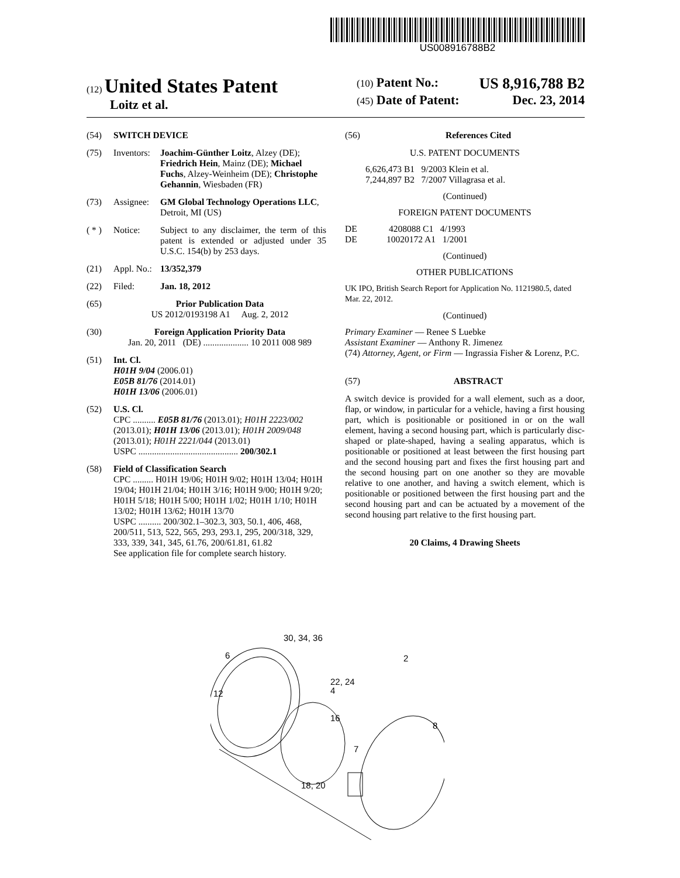US008916788B2
(12) United States Patent
Loitz et al.
(10) Patent No.: US 8,916,788 B2
(45) Date of Patent: Dec. 23, 2014
(54) SWITCH DEVICE
(75) Inventors: Joachim-Günther Loitz, Alzey (DE); Friedrich Hein, Mainz (DE); Michael Fuchs, Alzey-Weinheim (DE); Christophe Gehannin, Wiesbaden (FR)
(73) Assignee: GM Global Technology Operations LLC, Detroit, MI (US)
( * ) Notice: Subject to any disclaimer, the term of this patent is extended or adjusted under 35 U.S.C. 154(b) by 253 days.
(21) Appl. No.: 13/352,379
(22) Filed: Jan. 18, 2012
(65) Prior Publication Data
US 2012/0193198 A1 Aug. 2, 2012
(30) Foreign Application Priority Data
Jan. 20, 2011 (DE) .................... 10 2011 008 989
(51) Int. Cl.
H01H 9/04 (2006.01)
E05B 81/76 (2014.01)
H01H 13/06 (2006.01)
(52) U.S. Cl.
CPC .......... E05B 81/76 (2013.01); H01H 2223/002 (2013.01); H01H 13/06 (2013.01); H01H 2009/048 (2013.01); H01H 2221/044 (2013.01)
USPC ............................................ 200/302.1
(58) Field of Classification Search
CPC ......... H01H 19/06; H01H 9/02; H01H 13/04; H01H 19/04; H01H 21/04; H01H 3/16; H01H 9/00; H01H 9/20; H01H 5/18; H01H 5/00; H01H 1/02; H01H 1/10; H01H 13/02; H01H 13/62; H01H 13/70
USPC .......... 200/302.1–302.3, 303, 50.1, 406, 468, 200/511, 513, 522, 565, 293, 293.1, 295, 200/318, 329, 333, 339, 341, 345, 61.76, 200/61.81, 61.82
See application file for complete search history.
(56) References Cited
U.S. PATENT DOCUMENTS
6,626,473 B1 9/2003 Klein et al.
7,244,897 B2 7/2007 Villagrasa et al.
(Continued)
FOREIGN PATENT DOCUMENTS
DE 4208088 C1 4/1993
DE 10020172 A1 1/2001
(Continued)
OTHER PUBLICATIONS
UK IPO, British Search Report for Application No. 1121980.5, dated Mar. 22, 2012.
(Continued)
Primary Examiner — Renee S Luebke
Assistant Examiner — Anthony R. Jimenez
(74) Attorney, Agent, or Firm — Ingrassia Fisher & Lorenz, P.C.
(57) ABSTRACT
A switch device is provided for a wall element, such as a door, flap, or window, in particular for a vehicle, having a first housing part, which is positionable or positioned in or on the wall element, having a second housing part, which is particularly disc-shaped or plate-shaped, having a sealing apparatus, which is positionable or positioned at least between the first housing part and the second housing part and fixes the first housing part and the second housing part on one another so they are movable relative to one another, and having a switch element, which is positionable or positioned between the first housing part and the second housing part and can be actuated by a movement of the second housing part relative to the first housing part.
20 Claims, 4 Drawing Sheets
30, 34, 36
6
12
22, 24
16
7
8
2
18, 20
4